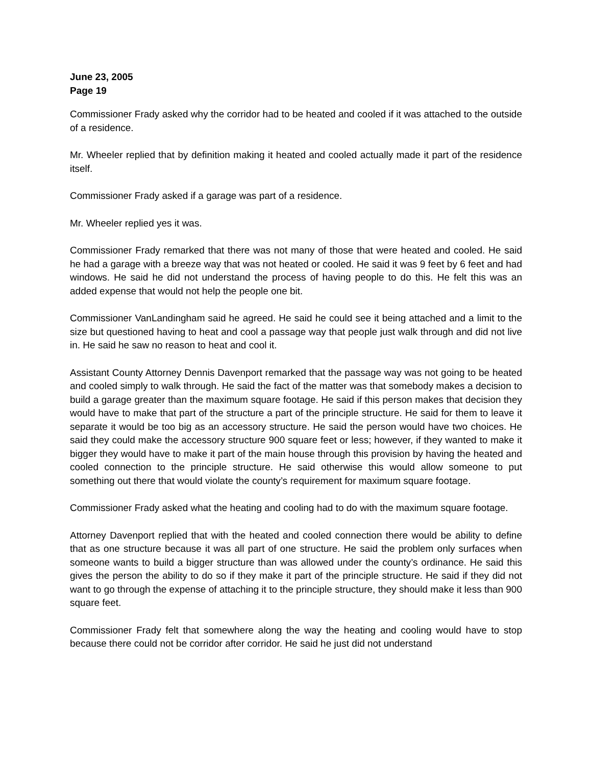June 23, 2005
Page 19
Commissioner Frady asked why the corridor had to be heated and cooled if it was attached to the outside of a residence.
Mr. Wheeler replied that by definition making it heated and cooled actually made it part of the residence itself.
Commissioner Frady asked if a garage was part of a residence.
Mr. Wheeler replied yes it was.
Commissioner Frady remarked that there was not many of those that were heated and cooled. He said he had a garage with a breeze way that was not heated or cooled. He said it was 9 feet by 6 feet and had windows. He said he did not understand the process of having people to do this. He felt this was an added expense that would not help the people one bit.
Commissioner VanLandingham said he agreed. He said he could see it being attached and a limit to the size but questioned having to heat and cool a passage way that people just walk through and did not live in. He said he saw no reason to heat and cool it.
Assistant County Attorney Dennis Davenport remarked that the passage way was not going to be heated and cooled simply to walk through. He said the fact of the matter was that somebody makes a decision to build a garage greater than the maximum square footage. He said if this person makes that decision they would have to make that part of the structure a part of the principle structure. He said for them to leave it separate it would be too big as an accessory structure. He said the person would have two choices. He said they could make the accessory structure 900 square feet or less; however, if they wanted to make it bigger they would have to make it part of the main house through this provision by having the heated and cooled connection to the principle structure. He said otherwise this would allow someone to put something out there that would violate the county’s requirement for maximum square footage.
Commissioner Frady asked what the heating and cooling had to do with the maximum square footage.
Attorney Davenport replied that with the heated and cooled connection there would be ability to define that as one structure because it was all part of one structure. He said the problem only surfaces when someone wants to build a bigger structure than was allowed under the county’s ordinance. He said this gives the person the ability to do so if they make it part of the principle structure. He said if they did not want to go through the expense of attaching it to the principle structure, they should make it less than 900 square feet.
Commissioner Frady felt that somewhere along the way the heating and cooling would have to stop because there could not be corridor after corridor. He said he just did not understand